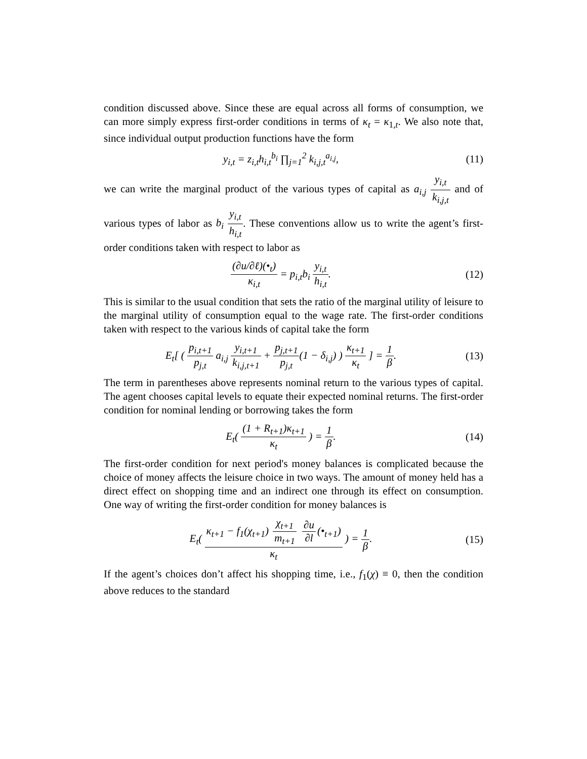condition discussed above. Since these are equal across all forms of consumption, we can more simply express first-order conditions in terms of κ<sub>t</sub> = κ<sub>1,t</sub>. We also note that, since individual output production functions have the form
y<sub>i,t</sub> = z<sub>i,t</sub>h<sub>i,t</sub><sup>b<sub>i</sub></sup> ∏<sub>j=1</sub><sup>2</sup> k<sub>i,j,t</sub><sup>a<sub>i,j</sub></sup>,
(11)
we can write the marginal product of the various types of capital as a<sub>i,j</sub> y<sub>i,t</sub> k<sub>i,j,t</sub> and of various types of labor as b<sub>i</sub> y<sub>i,t</sub> h<sub>i,t</sub>. These conventions allow us to write the agent’s first-order conditions taken with respect to labor as
(∂u/∂ℓ)(•<sub>t</sub>) κ<sub>i,t</sub> = p<sub>i,t</sub>b<sub>i</sub> y<sub>i,t</sub> h<sub>i,t</sub>.
(12)
This is similar to the usual condition that sets the ratio of the marginal utility of leisure to the marginal utility of consumption equal to the wage rate. The first-order conditions taken with respect to the various kinds of capital take the form
E<sub>t</sub>[ ( p<sub>i,t+1</sub> p<sub>j,t</sub> a<sub>i,j</sub> y<sub>i,t+1</sub> k<sub>i,j,t+1</sub> + p<sub>j,t+1</sub> p<sub>j,t</sub>(1 − δ<sub>i,j</sub>) ) κ<sub>t+1</sub> κ<sub>t</sub> ] = 1 β.
(13)
The term in parentheses above represents nominal return to the various types of capital. The agent chooses capital levels to equate their expected nominal returns. The first-order condition for nominal lending or borrowing takes the form
E<sub>t</sub>( (1 + R<sub>t+1</sub>)κ<sub>t+1</sub> κ<sub>t</sub> ) = 1 β.
(14)
The first-order condition for next period's money balances is complicated because the choice of money affects the leisure choice in two ways. The amount of money held has a direct effect on shopping time and an indirect one through its effect on consumption. One way of writing the first-order condition for money balances is
E<sub>t</sub>( κ<sub>t+1</sub> − f<sub>1</sub>(χ<sub>t+1</sub>) χ<sub>t+1</sub> m<sub>t+1</sub> ∂u ∂l (•<sub>t+1</sub>) κ<sub>t</sub> ) = 1 β.
(15)
If the agent’s choices don’t affect his shopping time, i.e., f<sub>1</sub>(χ) ≡ 0, then the condition above reduces to the standard